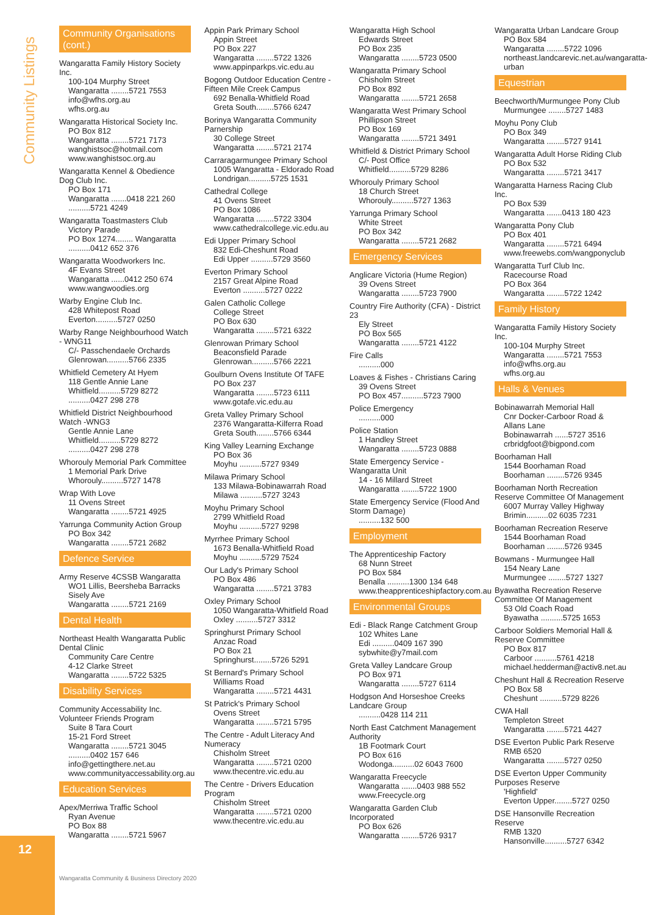Community Listings
12
Community Organisations (cont.)
Wangaratta Family History Society Inc.
100-104 Murphy Street
Wangaratta ........5721 7553
info@wfhs.org.au
wfhs.org.au
Wangaratta Historical Society Inc.
PO Box 812
Wangaratta ........5721 7173
wanghistsoc@hotmail.com
www.wanghistsoc.org.au
Wangaratta Kennel & Obedience Dog Club Inc.
PO Box 171
Wangaratta .......0418 221 260
..........5721 4249
Wangaratta Toastmasters Club
Victory Parade
PO Box 1274........ Wangaratta
..........0412 652 376
Wangaratta Woodworkers Inc.
4F Evans Street
Wangaratta ......0412 250 674
www.wangwoodies.org
Warby Engine Club Inc.
428 Whitepost Road
Everton..........5727 0250
Warby Range Neighbourhood Watch - WNG11
C/- Passchendaele Orchards
Glenrowan..........5766 2335
Whitfield Cemetery At Hyem
118 Gentle Annie Lane
Whitfield..........5729 8272
..........0427 298 278
Whitfield District Neighbourhood Watch -WNG3
Gentle Annie Lane
Whitfield..........5729 8272
..........0427 298 278
Whorouly Memorial Park Committee
1 Memorial Park Drive
Whorouly..........5727 1478
Wrap With Love
11 Ovens Street
Wangaratta ........5721 4925
Yarrunga Community Action Group
PO Box 342
Wangaratta ........5721 2682
Defence Service
Army Reserve 4CSSB Wangaratta
WO1 Lillis, Beersheba Barracks
Sisely Ave
Wangaratta ........5721 2169
Dental Health
Northeast Health Wangaratta Public Dental Clinic
Community Care Centre
4-12 Clarke Street
Wangaratta ........5722 5325
Disability Services
Community Accessability Inc. Volunteer Friends Program
Suite 8 Tara Court
15-21 Ford Street
Wangaratta ........5721 3045
..........0402 157 646
info@gettingthere.net.au
www.communityaccessability.org.au
Education Services
Apex/Merriwa Traffic School
Ryan Avenue
PO Box 88
Wangaratta ........5721 5967
Appin Park Primary School
Appin Street
PO Box 227
Wangaratta ........5722 1326
www.appinparkps.vic.edu.au
Bogong Outdoor Education Centre - Fifteen Mile Creek Campus
692 Benalla-Whitfield Road
Greta South........5766 6247
Borinya Wangaratta Community Parnership
30 College Street
Wangaratta ........5721 2174
Carraragarmungee Primary School
1005 Wangaratta - Eldorado Road
Londrigan..........5725 1531
Cathedral College
41 Ovens Street
PO Box 1086
Wangaratta ........5722 3304
www.cathedralcollege.vic.edu.au
Edi Upper Primary School
832 Edi-Cheshunt Road
Edi Upper ..........5729 3560
Everton Primary School
2157 Great Alpine Road
Everton ..........5727 0222
Galen Catholic College
College Street
PO Box 630
Wangaratta ........5721 6322
Glenrowan Primary School
Beaconsfield Parade
Glenrowan..........5766 2221
Goulburn Ovens Institute Of TAFE
PO Box 237
Wangaratta ........5723 6111
www.gotafe.vic.edu.au
Greta Valley Primary School
2376 Wangaratta-Kilferra Road
Greta South........5766 6344
King Valley Learning Exchange
PO Box 36
Moyhu ..........5727 9349
Milawa Primary School
133 Milawa-Bobinawarrah Road
Milawa ..........5727 3243
Moyhu Primary School
2799 Whitfield Road
Moyhu ..........5727 9298
Myrrhee Primary School
1673 Benalla-Whitfield Road
Moyhu ..........5729 7524
Our Lady's Primary School
PO Box 486
Wangaratta ........5721 3783
Oxley Primary School
1050 Wangaratta-Whitfield Road
Oxley ..........5727 3312
Springhurst Primary School
Anzac Road
PO Box 21
Springhurst........5726 5291
St Bernard's Primary School
Williams Road
Wangaratta ........5721 4431
St Patrick's Primary School
Ovens Street
Wangaratta ........5721 5795
The Centre - Adult Literacy And Numeracy
Chisholm Street
Wangaratta ........5721 0200
www.thecentre.vic.edu.au
The Centre - Drivers Education Program
Chisholm Street
Wangaratta ........5721 0200
www.thecentre.vic.edu.au
Wangaratta High School
Edwards Street
PO Box 235
Wangaratta ........5723 0500
Wangaratta Primary School
Chisholm Street
PO Box 892
Wangaratta ........5721 2658
Wangaratta West Primary School
Phillipson Street
PO Box 169
Wangaratta ........5721 3491
Whitfield & District Primary School
C/- Post Office
Whitfield..........5729 8286
Whorouly Primary School
18 Church Street
Whorouly..........5727 1363
Yarrunga Primary School
White Street
PO Box 342
Wangaratta ........5721 2682
Emergency Services
Anglicare Victoria (Hume Region)
39 Ovens Street
Wangaratta ........5723 7900
Country Fire Authority (CFA) - District 23
Ely Street
PO Box 565
Wangaratta ........5721 4122
Fire Calls
..........000
Loaves & Fishes - Christians Caring
39 Ovens Street
PO Box 457..........5723 7900
Police Emergency
..........000
Police Station
1 Handley Street
Wangaratta ........5723 0888
State Emergency Service - Wangaratta Unit
14 - 16 Millard Street
Wangaratta ........5722 1900
State Emergency Service (Flood And Storm Damage)
..........132 500
Employment
The Apprenticeship Factory
68 Nunn Street
PO Box 584
Benalla ..........1300 134 648
www.theapprenticeshipfactory.com.au
Environmental Groups
Edi - Black Range Catchment Group
102 Whites Lane
Edi ..........0409 167 390
sybwhite@y7mail.com
Greta Valley Landcare Group
PO Box 971
Wangaratta ........5727 6114
Hodgson And Horseshoe Creeks Landcare Group
..........0428 114 211
North East Catchment Management Authority
1B Footmark Court
PO Box 616
Wodonga..........02 6043 7600
Wangaratta Freecycle
Wangaratta .......0403 988 552
www.Freecycle.org
Wangaratta Garden Club Incorporated
PO Box 626
Wangaratta ........5726 9317
Wangaratta Urban Landcare Group
PO Box 584
Wangaratta ........5722 1096
northeast.landcarevic.net.au/wangaratta-urban
Equestrian
Beechworth/Murmungee Pony Club
Murmungee ........5727 1483
Moyhu Pony Club
PO Box 349
Wangaratta ........5727 9141
Wangaratta Adult Horse Riding Club
PO Box 532
Wangaratta ........5721 3417
Wangaratta Harness Racing Club Inc.
PO Box 539
Wangaratta .......0413 180 423
Wangaratta Pony Club
PO Box 401
Wangaratta ........5721 6494
www.freewebs.com/wangponyclub
Wangaratta Turf Club Inc.
Racecourse Road
PO Box 364
Wangaratta ........5722 1242
Family History
Wangaratta Family History Society Inc.
100-104 Murphy Street
Wangaratta ........5721 7553
info@wfhs.org.au
wfhs.org.au
Halls & Venues
Bobinawarrah Memorial Hall
Cnr Docker-Carboor Road & Allans Lane
Bobinawarrah ......5727 3516
crbridgfoot@bigpond.com
Boorhaman Hall
1544 Boorhaman Road
Boorhaman ........5726 9345
Boorhaman North Recreation Reserve Committee Of Management
6007 Murray Valley Highway
Brimin..........02 6035 7231
Boorhaman Recreation Reserve
1544 Boorhaman Road
Boorhaman ........5726 9345
Bowmans - Murmungee Hall
154 Neary Lane
Murmungee ........5727 1327
Byawatha Recreation Reserve Committee Of Management
53 Old Coach Road
Byawatha ..........5725 1653
Carboor Soldiers Memorial Hall & Reserve Committee
PO Box 817
Carboor ..........5761 4218
michael.hedderman@activ8.net.au
Cheshunt Hall & Recreation Reserve
PO Box 58
Cheshunt ..........5729 8226
CWA Hall
Templeton Street
Wangaratta ........5721 4427
DSE Everton Public Park Reserve
RMB 6520
Wangaratta ........5727 0250
DSE Everton Upper Community Purposes Reserve
'Highfield'
Everton Upper........5727 0250
DSE Hansonville Recreation Reserve
RMB 1320
Hansonville..........5727 6342
Wangaratta Community & Business Directory 2020